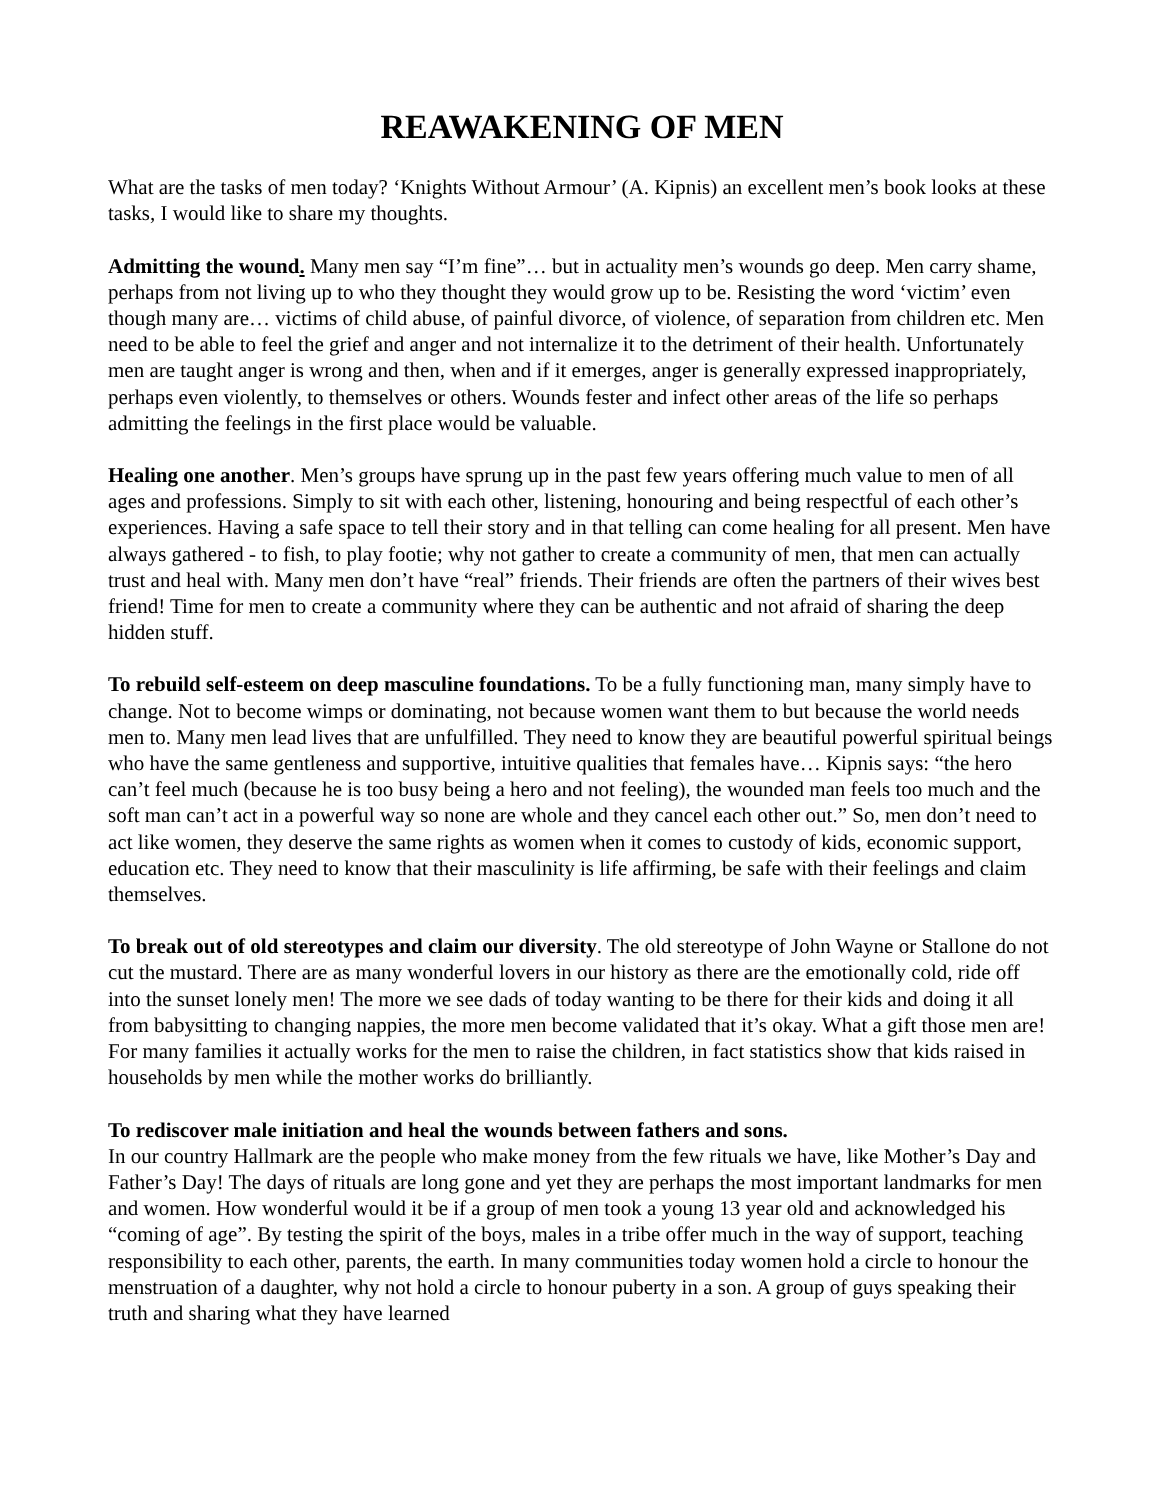REAWAKENING OF MEN
What are the tasks of men today? ‘Knights Without Armour’ (A. Kipnis) an excellent men’s book looks at these tasks, I would like to share my thoughts.
Admitting the wound. Many men say “I’m fine”… but in actuality men’s wounds go deep. Men carry shame, perhaps from not living up to who they thought they would grow up to be. Resisting the word ‘victim’ even though many are… victims of child abuse, of painful divorce, of violence, of separation from children etc. Men need to be able to feel the grief and anger and not internalize it to the detriment of their health. Unfortunately men are taught anger is wrong and then, when and if it emerges, anger is generally expressed inappropriately, perhaps even violently, to themselves or others. Wounds fester and infect other areas of the life so perhaps admitting the feelings in the first place would be valuable.
Healing one another. Men’s groups have sprung up in the past few years offering much value to men of all ages and professions. Simply to sit with each other, listening, honouring and being respectful of each other’s experiences. Having a safe space to tell their story and in that telling can come healing for all present. Men have always gathered - to fish, to play footie; why not gather to create a community of men, that men can actually trust and heal with. Many men don’t have “real” friends. Their friends are often the partners of their wives best friend! Time for men to create a community where they can be authentic and not afraid of sharing the deep hidden stuff.
To rebuild self-esteem on deep masculine foundations. To be a fully functioning man, many simply have to change. Not to become wimps or dominating, not because women want them to but because the world needs men to. Many men lead lives that are unfulfilled. They need to know they are beautiful powerful spiritual beings who have the same gentleness and supportive, intuitive qualities that females have… Kipnis says: “the hero can’t feel much (because he is too busy being a hero and not feeling), the wounded man feels too much and the soft man can’t act in a powerful way so none are whole and they cancel each other out.” So, men don’t need to act like women, they deserve the same rights as women when it comes to custody of kids, economic support, education etc. They need to know that their masculinity is life affirming, be safe with their feelings and claim themselves.
To break out of old stereotypes and claim our diversity. The old stereotype of John Wayne or Stallone do not cut the mustard. There are as many wonderful lovers in our history as there are the emotionally cold, ride off into the sunset lonely men! The more we see dads of today wanting to be there for their kids and doing it all from babysitting to changing nappies, the more men become validated that it’s okay. What a gift those men are! For many families it actually works for the men to raise the children, in fact statistics show that kids raised in households by men while the mother works do brilliantly.
To rediscover male initiation and heal the wounds between fathers and sons.
In our country Hallmark are the people who make money from the few rituals we have, like Mother’s Day and Father’s Day! The days of rituals are long gone and yet they are perhaps the most important landmarks for men and women. How wonderful would it be if a group of men took a young 13 year old and acknowledged his “coming of age”. By testing the spirit of the boys, males in a tribe offer much in the way of support, teaching responsibility to each other, parents, the earth. In many communities today women hold a circle to honour the menstruation of a daughter, why not hold a circle to honour puberty in a son. A group of guys speaking their truth and sharing what they have learned